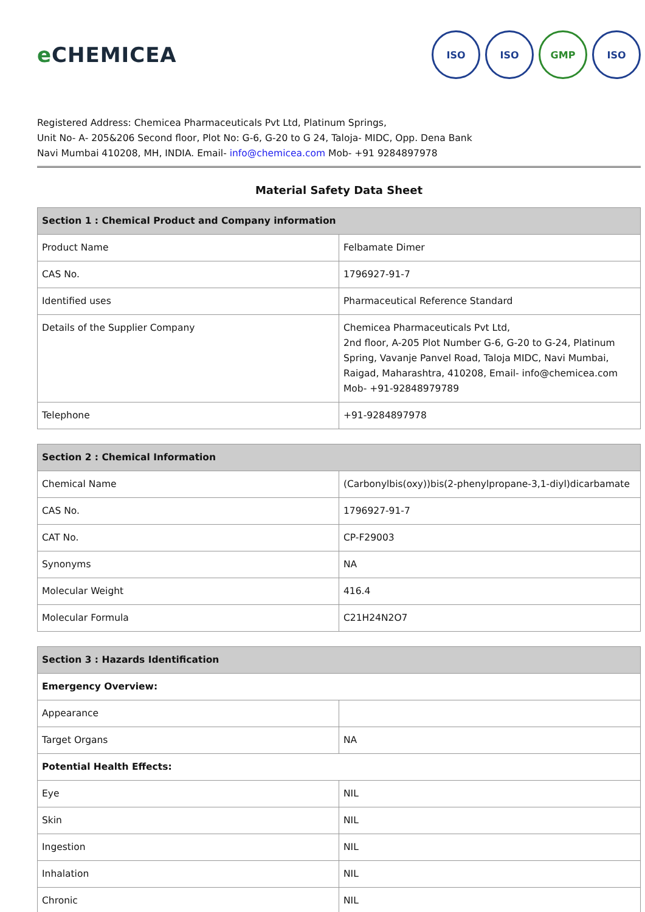e CHEMICEA
ISO ISO GMP ISO
Registered Address: Chemicea Pharmaceuticals Pvt Ltd, Platinum Springs,
Unit No- A- 205&206 Second floor, Plot No: G-6, G-20 to G 24, Taloja- MIDC, Opp. Dena Bank
Navi Mumbai 410208, MH, INDIA. Email- info@chemicea.com Mob- +91 9284897978
Material Safety Data Sheet
| Section 1 : Chemical Product and Company information | |
| --- | --- |
| Product Name | Felbamate Dimer |
| CAS No. | 1796927-91-7 |
| Identified uses | Pharmaceutical Reference Standard |
| Details of the Supplier Company | Chemicea Pharmaceuticals Pvt Ltd, 2nd floor, A-205 Plot Number G-6, G-20 to G-24, Platinum Spring, Vavanje Panvel Road, Taloja MIDC, Navi Mumbai, Raigad, Maharashtra, 410208, Email- info@chemicea.com Mob- +91-92848979789 |
| Telephone | +91-9284897978 |
| Section 2 : Chemical Information | |
| --- | --- |
| Chemical Name | (Carbonylbis(oxy))bis(2-phenylpropane-3,1-diyl)dicarbamate |
| CAS No. | 1796927-91-7 |
| CAT No. | CP-F29003 |
| Synonyms | NA |
| Molecular Weight | 416.4 |
| Molecular Formula | C21H24N2O7 |
| Section 3 : Hazards Identification | |
| --- | --- |
| Emergency Overview: | |
| Appearance | |
| Target Organs | NA |
| Potential Health Effects: | |
| Eye | NIL |
| Skin | NIL |
| Ingestion | NIL |
| Inhalation | NIL |
| Chronic | NIL |